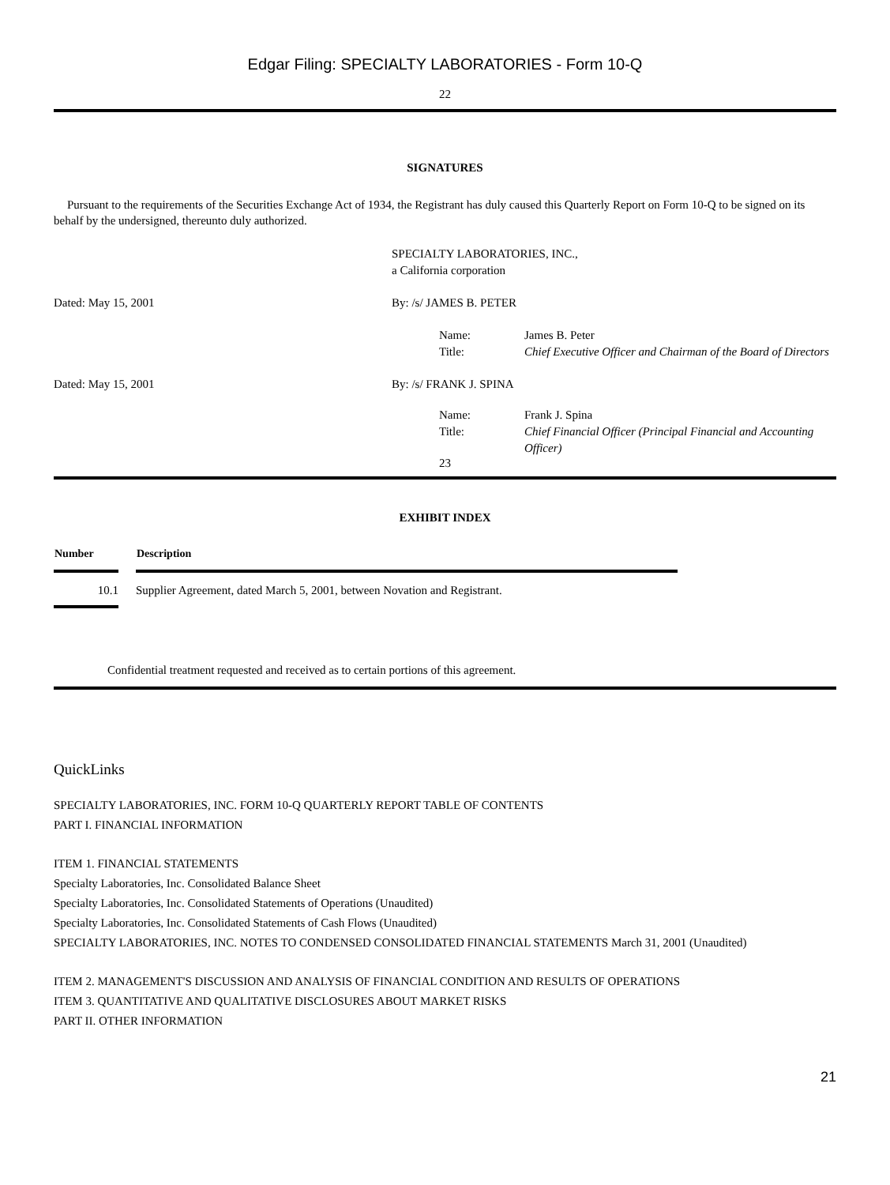Edgar Filing: SPECIALTY LABORATORIES - Form 10-Q
22
SIGNATURES
Pursuant to the requirements of the Securities Exchange Act of 1934, the Registrant has duly caused this Quarterly Report on Form 10-Q to be signed on its behalf by the undersigned, thereunto duly authorized.
| | SPECIALTY LABORATORIES, INC., a California corporation |
| Dated: May 15, 2001 | By: /s/ JAMES B. PETER |
| | / Name: / James B. Peter / / Title: / Chief Executive Officer and Chairman of the Board of Directors / |
| Dated: May 15, 2001 | By: /s/ FRANK J. SPINA |
| | / Name: / Frank J. Spina / / Title: / Chief Financial Officer (Principal Financial and Accounting Officer) / |
23
EXHIBIT INDEX
| Number | | Description |
| 10.1 | | Supplier Agreement, dated March 5, 2001, between Novation and Registrant. |
Confidential treatment requested and received as to certain portions of this agreement.
QuickLinks
SPECIALTY LABORATORIES, INC. FORM 10-Q QUARTERLY REPORT TABLE OF CONTENTS
PART I. FINANCIAL INFORMATION
ITEM 1. FINANCIAL STATEMENTS
Specialty Laboratories, Inc. Consolidated Balance Sheet
Specialty Laboratories, Inc. Consolidated Statements of Operations (Unaudited)
Specialty Laboratories, Inc. Consolidated Statements of Cash Flows (Unaudited)
SPECIALTY LABORATORIES, INC. NOTES TO CONDENSED CONSOLIDATED FINANCIAL STATEMENTS March 31, 2001 (Unaudited)
ITEM 2. MANAGEMENT'S DISCUSSION AND ANALYSIS OF FINANCIAL CONDITION AND RESULTS OF OPERATIONS
ITEM 3. QUANTITATIVE AND QUALITATIVE DISCLOSURES ABOUT MARKET RISKS
PART II. OTHER INFORMATION
21